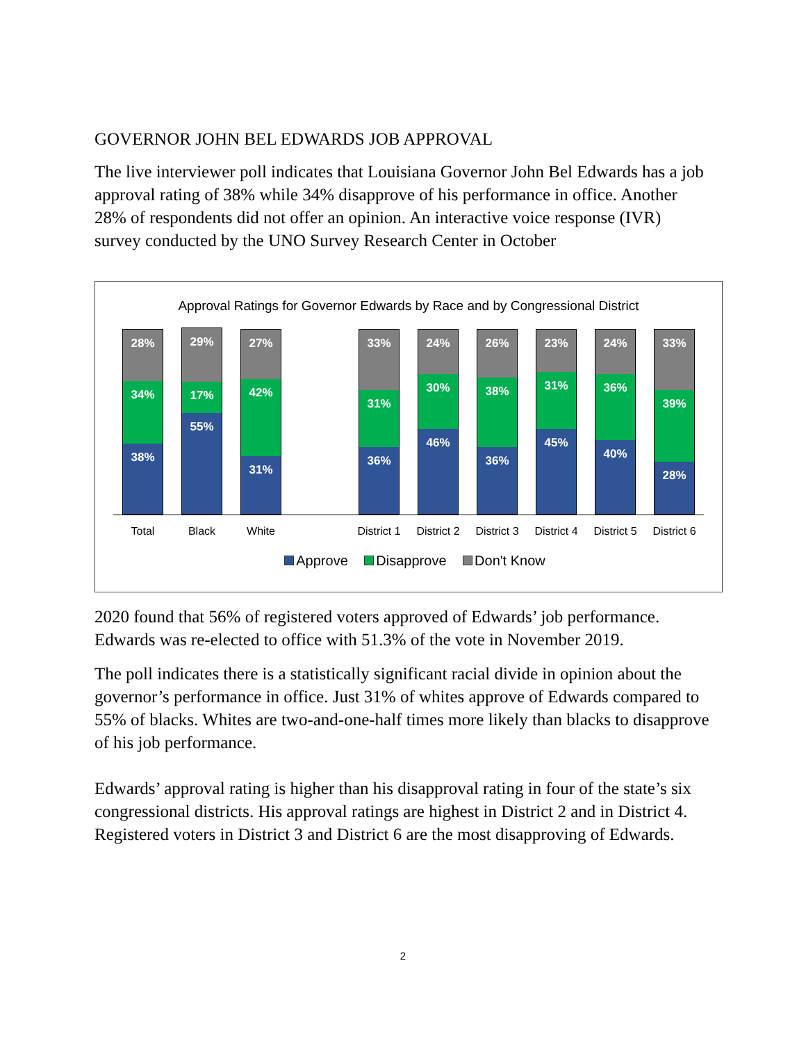GOVERNOR JOHN BEL EDWARDS JOB APPROVAL
The live interviewer poll indicates that Louisiana Governor John Bel Edwards has a job approval rating of 38% while 34% disapprove of his performance in office. Another 28% of respondents did not offer an opinion. An interactive voice response (IVR) survey conducted by the UNO Survey Research Center in October
Approval Ratings for Governor Edwards by Race and by Congressional District
28%
34%
38%
29%
17%
55%
27%
42%
31%
33%
31%
36%
24%
30%
46%
26%
38%
36%
23%
31%
45%
24%
36%
40%
33%
39%
28%
Total Black White District 1 District 2 District 3 District 4 District 5 District 6
Approve Disapprove Don't Know
2020 found that 56% of registered voters approved of Edwards’ job performance. Edwards was re-elected to office with 51.3% of the vote in November 2019.
The poll indicates there is a statistically significant racial divide in opinion about the governor’s performance in office. Just 31% of whites approve of Edwards compared to 55% of blacks. Whites are two-and-one-half times more likely than blacks to disapprove of his job performance.
Edwards’ approval rating is higher than his disapproval rating in four of the state’s six congressional districts. His approval ratings are highest in District 2 and in District 4. Registered voters in District 3 and District 6 are the most disapproving of Edwards.
2